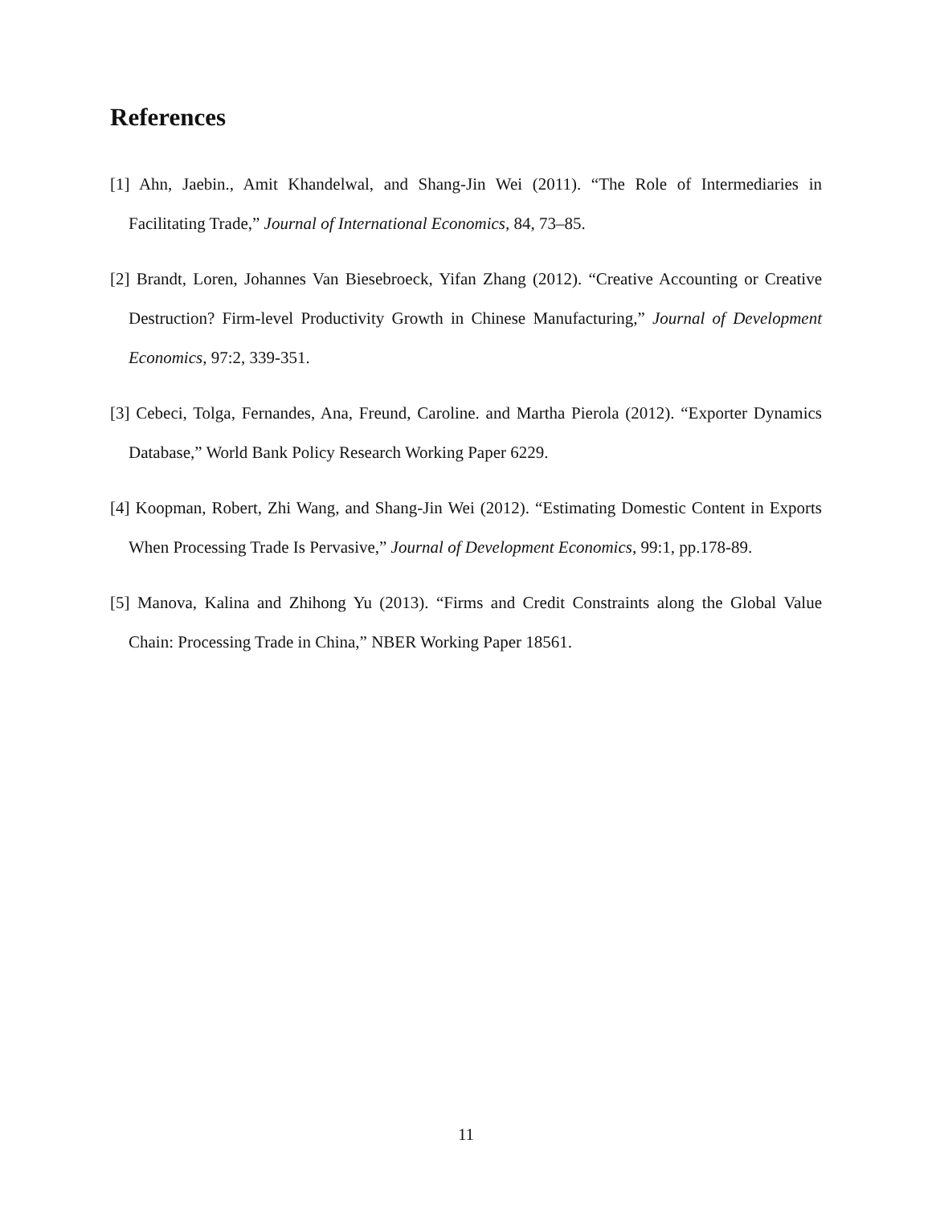References
[1] Ahn, Jaebin., Amit Khandelwal, and Shang-Jin Wei (2011). “The Role of Intermediaries in Facilitating Trade,” Journal of International Economics, 84, 73–85.
[2] Brandt, Loren, Johannes Van Biesebroeck, Yifan Zhang (2012). “Creative Accounting or Creative Destruction? Firm-level Productivity Growth in Chinese Manufacturing,” Journal of Development Economics, 97:2, 339-351.
[3] Cebeci, Tolga, Fernandes, Ana, Freund, Caroline. and Martha Pierola (2012). “Exporter Dynamics Database,” World Bank Policy Research Working Paper 6229.
[4] Koopman, Robert, Zhi Wang, and Shang-Jin Wei (2012). “Estimating Domestic Content in Exports When Processing Trade Is Pervasive,” Journal of Development Economics, 99:1, pp.178-89.
[5] Manova, Kalina and Zhihong Yu (2013). “Firms and Credit Constraints along the Global Value Chain: Processing Trade in China,” NBER Working Paper 18561.
11